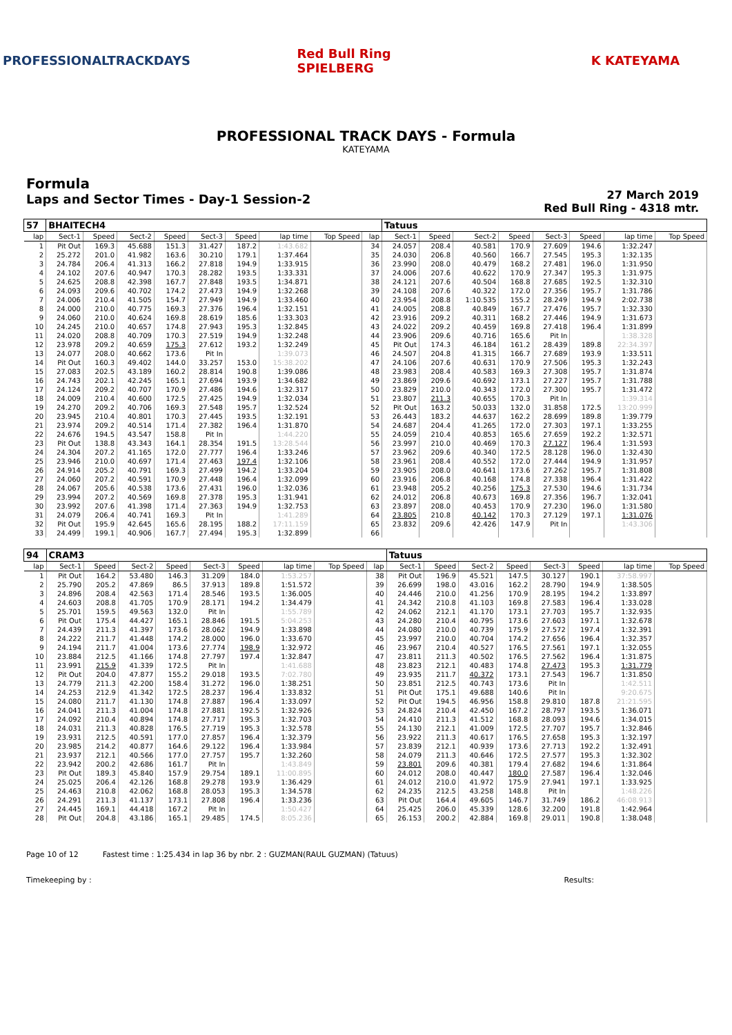PROFESSIONALTRACKDAYS
Red Bull Ring SPIELBERG
K KATEYAMA
PROFESSIONAL TRACK DAYS - Formula
KATEYAMA
Formula
Laps and Sector Times - Day-1 Session-2
27 March 2019
Red Bull Ring - 4318 mtr.
| 57 | BHAITECH4 | | | | | | | | | Tatuus | | | | | | | |
| lap | Sect-1 | Speed | Sect-2 | Speed | Sect-3 | Speed | lap time | Top Speed | lap | Sect-1 | Speed | Sect-2 | Speed | Sect-3 | Speed | lap time | Top Speed |
| 1 | Pit Out | 169.3 | 45.688 | 151.3 | 31.427 | 187.2 | 1:43.682 | | 34 | 24.057 | 208.4 | 40.581 | 170.9 | 27.609 | 194.6 | 1:32.247 | |
| 2 | 25.272 | 201.0 | 41.982 | 163.6 | 30.210 | 179.1 | 1:37.464 | | 35 | 24.030 | 206.8 | 40.560 | 166.7 | 27.545 | 195.3 | 1:32.135 | |
| 3 | 24.784 | 206.4 | 41.313 | 166.2 | 27.818 | 194.9 | 1:33.915 | | 36 | 23.990 | 208.0 | 40.479 | 168.2 | 27.481 | 196.0 | 1:31.950 | |
| 4 | 24.102 | 207.6 | 40.947 | 170.3 | 28.282 | 193.5 | 1:33.331 | | 37 | 24.006 | 207.6 | 40.622 | 170.9 | 27.347 | 195.3 | 1:31.975 | |
| 5 | 24.625 | 208.8 | 42.398 | 167.7 | 27.848 | 193.5 | 1:34.871 | | 38 | 24.121 | 207.6 | 40.504 | 168.8 | 27.685 | 192.5 | 1:32.310 | |
| 6 | 24.093 | 209.6 | 40.702 | 174.2 | 27.473 | 194.9 | 1:32.268 | | 39 | 24.108 | 207.6 | 40.322 | 172.0 | 27.356 | 195.7 | 1:31.786 | |
| 7 | 24.006 | 210.4 | 41.505 | 154.7 | 27.949 | 194.9 | 1:33.460 | | 40 | 23.954 | 208.8 | 1:10.535 | 155.2 | 28.249 | 194.9 | 2:02.738 | |
| 8 | 24.000 | 210.0 | 40.775 | 169.3 | 27.376 | 196.4 | 1:32.151 | | 41 | 24.005 | 208.8 | 40.849 | 167.7 | 27.476 | 195.7 | 1:32.330 | |
| 9 | 24.060 | 210.0 | 40.624 | 169.8 | 28.619 | 185.6 | 1:33.303 | | 42 | 23.916 | 209.2 | 40.311 | 168.2 | 27.446 | 194.9 | 1:31.673 | |
| 10 | 24.245 | 210.0 | 40.657 | 174.8 | 27.943 | 195.3 | 1:32.845 | | 43 | 24.022 | 209.2 | 40.459 | 169.8 | 27.418 | 196.4 | 1:31.899 | |
| 11 | 24.020 | 208.8 | 40.709 | 170.3 | 27.519 | 194.9 | 1:32.248 | | 44 | 23.906 | 209.6 | 40.716 | 165.6 | Pit In | | 1:38.328 | |
| 12 | 23.978 | 209.2 | 40.659 | 175.3 | 27.612 | 193.2 | 1:32.249 | | 45 | Pit Out | 174.3 | 46.184 | 161.2 | 28.439 | 189.8 | 22:34.397 | |
| 13 | 24.077 | 208.0 | 40.662 | 173.6 | Pit In | | 1:39.073 | | 46 | 24.507 | 204.8 | 41.315 | 166.7 | 27.689 | 193.9 | 1:33.511 | |
| 14 | Pit Out | 160.3 | 49.402 | 144.0 | 33.257 | 153.0 | 15:38.202 | | 47 | 24.106 | 207.6 | 40.631 | 170.9 | 27.506 | 195.3 | 1:32.243 | |
| 15 | 27.083 | 202.5 | 43.189 | 160.2 | 28.814 | 190.8 | 1:39.086 | | 48 | 23.983 | 208.4 | 40.583 | 169.3 | 27.308 | 195.7 | 1:31.874 | |
| 16 | 24.743 | 202.1 | 42.245 | 165.1 | 27.694 | 193.9 | 1:34.682 | | 49 | 23.869 | 209.6 | 40.692 | 173.1 | 27.227 | 195.7 | 1:31.788 | |
| 17 | 24.124 | 209.2 | 40.707 | 170.9 | 27.486 | 194.6 | 1:32.317 | | 50 | 23.829 | 210.0 | 40.343 | 172.0 | 27.300 | 195.7 | 1:31.472 | |
| 18 | 24.009 | 210.4 | 40.600 | 172.5 | 27.425 | 194.9 | 1:32.034 | | 51 | 23.807 | 211.3 | 40.655 | 170.3 | Pit In | | 1:39.314 | |
| 19 | 24.270 | 209.2 | 40.706 | 169.3 | 27.548 | 195.7 | 1:32.524 | | 52 | Pit Out | 163.2 | 50.033 | 132.0 | 31.858 | 172.5 | 13:20.999 | |
| 20 | 23.945 | 210.4 | 40.801 | 170.3 | 27.445 | 193.5 | 1:32.191 | | 53 | 26.443 | 183.2 | 44.637 | 162.2 | 28.699 | 189.8 | 1:39.779 | |
| 21 | 23.974 | 209.2 | 40.514 | 171.4 | 27.382 | 196.4 | 1:31.870 | | 54 | 24.687 | 204.4 | 41.265 | 172.0 | 27.303 | 197.1 | 1:33.255 | |
| 22 | 24.676 | 194.5 | 43.547 | 158.8 | Pit In | | 1:44.220 | | 55 | 24.059 | 210.4 | 40.853 | 165.6 | 27.659 | 192.2 | 1:32.571 | |
| 23 | Pit Out | 138.8 | 43.343 | 164.1 | 28.354 | 191.5 | 13:28.544 | | 56 | 23.997 | 210.0 | 40.469 | 170.3 | 27.127 | 196.4 | 1:31.593 | |
| 24 | 24.304 | 207.2 | 41.165 | 172.0 | 27.777 | 196.4 | 1:33.246 | | 57 | 23.962 | 209.6 | 40.340 | 172.5 | 28.128 | 196.0 | 1:32.430 | |
| 25 | 23.946 | 210.0 | 40.697 | 171.4 | 27.463 | 197.4 | 1:32.106 | | 58 | 23.961 | 208.4 | 40.552 | 172.0 | 27.444 | 194.9 | 1:31.957 | |
| 26 | 24.914 | 205.2 | 40.791 | 169.3 | 27.499 | 194.2 | 1:33.204 | | 59 | 23.905 | 208.0 | 40.641 | 173.6 | 27.262 | 195.7 | 1:31.808 | |
| 27 | 24.060 | 207.2 | 40.591 | 170.9 | 27.448 | 196.4 | 1:32.099 | | 60 | 23.916 | 206.8 | 40.168 | 174.8 | 27.338 | 196.4 | 1:31.422 | |
| 28 | 24.067 | 205.6 | 40.538 | 173.6 | 27.431 | 196.0 | 1:32.036 | | 61 | 23.948 | 205.2 | 40.256 | 175.3 | 27.530 | 194.6 | 1:31.734 | |
| 29 | 23.994 | 207.2 | 40.569 | 169.8 | 27.378 | 195.3 | 1:31.941 | | 62 | 24.012 | 206.8 | 40.673 | 169.8 | 27.356 | 196.7 | 1:32.041 | |
| 30 | 23.992 | 207.6 | 41.398 | 171.4 | 27.363 | 194.9 | 1:32.753 | | 63 | 23.897 | 208.0 | 40.453 | 170.9 | 27.230 | 196.0 | 1:31.580 | |
| 31 | 24.079 | 206.4 | 40.741 | 169.3 | Pit In | | 1:41.289 | | 64 | 23.805 | 210.8 | 40.142 | 170.3 | 27.129 | 197.1 | 1:31.076 | |
| 32 | Pit Out | 195.9 | 42.645 | 165.6 | 28.195 | 188.2 | 17:11.159 | | 65 | 23.832 | 209.6 | 42.426 | 147.9 | Pit In | | 1:43.306 | |
| 33 | 24.499 | 199.1 | 40.906 | 167.7 | 27.494 | 195.3 | 1:32.899 | | 66 | | | | | | | | |
| 94 | CRAM3 | | | | | | | | | Tatuus | | | | | | | |
| lap | Sect-1 | Speed | Sect-2 | Speed | Sect-3 | Speed | lap time | Top Speed | lap | Sect-1 | Speed | Sect-2 | Speed | Sect-3 | Speed | lap time | Top Speed |
| 1 | Pit Out | 164.2 | 53.480 | 146.3 | 31.209 | 184.0 | 1:53.257 | | 38 | Pit Out | 196.9 | 45.521 | 147.5 | 30.127 | 190.1 | 37:58.997 | |
| 2 | 25.790 | 205.2 | 47.869 | 86.5 | 37.913 | 189.8 | 1:51.572 | | 39 | 26.699 | 198.0 | 43.016 | 162.2 | 28.790 | 194.9 | 1:38.505 | |
| 3 | 24.896 | 208.4 | 42.563 | 171.4 | 28.546 | 193.5 | 1:36.005 | | 40 | 24.446 | 210.0 | 41.256 | 170.9 | 28.195 | 194.2 | 1:33.897 | |
| 4 | 24.603 | 208.8 | 41.705 | 170.9 | 28.171 | 194.2 | 1:34.479 | | 41 | 24.342 | 210.8 | 41.103 | 169.8 | 27.583 | 196.4 | 1:33.028 | |
| 5 | 25.701 | 159.5 | 49.563 | 132.0 | Pit In | | 1:55.789 | | 42 | 24.062 | 212.1 | 41.170 | 173.1 | 27.703 | 195.7 | 1:32.935 | |
| 6 | Pit Out | 175.4 | 44.427 | 165.1 | 28.846 | 191.5 | 5:04.253 | | 43 | 24.280 | 210.4 | 40.795 | 173.6 | 27.603 | 197.1 | 1:32.678 | |
| 7 | 24.439 | 211.3 | 41.397 | 173.6 | 28.062 | 194.9 | 1:33.898 | | 44 | 24.080 | 210.0 | 40.739 | 175.9 | 27.572 | 197.4 | 1:32.391 | |
| 8 | 24.222 | 211.7 | 41.448 | 174.2 | 28.000 | 196.0 | 1:33.670 | | 45 | 23.997 | 210.0 | 40.704 | 174.2 | 27.656 | 196.4 | 1:32.357 | |
| 9 | 24.194 | 211.7 | 41.004 | 173.6 | 27.774 | 198.9 | 1:32.972 | | 46 | 23.967 | 210.4 | 40.527 | 176.5 | 27.561 | 197.1 | 1:32.055 | |
| 10 | 23.884 | 212.5 | 41.166 | 174.8 | 27.797 | 197.4 | 1:32.847 | | 47 | 23.811 | 211.3 | 40.502 | 176.5 | 27.562 | 196.4 | 1:31.875 | |
| 11 | 23.991 | 215.9 | 41.339 | 172.5 | Pit In | | 1:41.688 | | 48 | 23.823 | 212.1 | 40.483 | 174.8 | 27.473 | 195.3 | 1:31.779 | |
| 12 | Pit Out | 204.0 | 47.877 | 155.2 | 29.018 | 193.5 | 7:02.780 | | 49 | 23.935 | 211.7 | 40.372 | 173.1 | 27.543 | 196.7 | 1:31.850 | |
| 13 | 24.779 | 211.3 | 42.200 | 158.4 | 31.272 | 196.0 | 1:38.251 | | 50 | 23.851 | 212.5 | 40.743 | 173.6 | Pit In | | 1:42.511 | |
| 14 | 24.253 | 212.9 | 41.342 | 172.5 | 28.237 | 196.4 | 1:33.832 | | 51 | Pit Out | 175.1 | 49.688 | 140.6 | Pit In | | 9:20.675 | |
| 15 | 24.080 | 211.7 | 41.130 | 174.8 | 27.887 | 196.4 | 1:33.097 | | 52 | Pit Out | 194.5 | 46.956 | 158.8 | 29.810 | 187.8 | 21:21.595 | |
| 16 | 24.041 | 211.3 | 41.004 | 174.8 | 27.881 | 192.5 | 1:32.926 | | 53 | 24.824 | 210.4 | 42.450 | 167.2 | 28.797 | 193.5 | 1:36.071 | |
| 17 | 24.092 | 210.4 | 40.894 | 174.8 | 27.717 | 195.3 | 1:32.703 | | 54 | 24.410 | 211.3 | 41.512 | 168.8 | 28.093 | 194.6 | 1:34.015 | |
| 18 | 24.031 | 211.3 | 40.828 | 176.5 | 27.719 | 195.3 | 1:32.578 | | 55 | 24.130 | 212.1 | 41.009 | 172.5 | 27.707 | 195.7 | 1:32.846 | |
| 19 | 23.931 | 212.5 | 40.591 | 177.0 | 27.857 | 196.4 | 1:32.379 | | 56 | 23.922 | 211.3 | 40.617 | 176.5 | 27.658 | 195.3 | 1:32.197 | |
| 20 | 23.985 | 214.2 | 40.877 | 164.6 | 29.122 | 196.4 | 1:33.984 | | 57 | 23.839 | 212.1 | 40.939 | 173.6 | 27.713 | 192.2 | 1:32.491 | |
| 21 | 23.937 | 212.1 | 40.566 | 177.0 | 27.757 | 195.7 | 1:32.260 | | 58 | 24.079 | 211.3 | 40.646 | 172.5 | 27.577 | 195.3 | 1:32.302 | |
| 22 | 23.942 | 200.2 | 42.686 | 161.7 | Pit In | | 1:43.849 | | 59 | 23.801 | 209.6 | 40.381 | 179.4 | 27.682 | 194.6 | 1:31.864 | |
| 23 | Pit Out | 189.3 | 45.840 | 157.9 | 29.754 | 189.1 | 11:00.895 | | 60 | 24.012 | 208.0 | 40.447 | 180.0 | 27.587 | 196.4 | 1:32.046 | |
| 24 | 25.025 | 206.4 | 42.126 | 168.8 | 29.278 | 193.9 | 1:36.429 | | 61 | 24.012 | 210.0 | 41.972 | 175.9 | 27.941 | 197.1 | 1:33.925 | |
| 25 | 24.463 | 210.8 | 42.062 | 168.8 | 28.053 | 195.3 | 1:34.578 | | 62 | 24.235 | 212.5 | 43.258 | 148.8 | Pit In | | 1:48.226 | |
| 26 | 24.291 | 211.3 | 41.137 | 173.1 | 27.808 | 196.4 | 1:33.236 | | 63 | Pit Out | 164.4 | 49.605 | 146.7 | 31.749 | 186.2 | 46:08.913 | |
| 27 | 24.445 | 169.1 | 44.418 | 167.2 | Pit In | | 1:50.427 | | 64 | 25.425 | 206.0 | 45.339 | 128.6 | 32.200 | 191.8 | 1:42.964 | |
| 28 | Pit Out | 204.8 | 43.186 | 165.1 | 29.485 | 174.5 | 8:05.236 | | 65 | 26.153 | 200.2 | 42.884 | 169.8 | 29.011 | 190.8 | 1:38.048 | |
Page 10 of 12 Fastest time : 1:25.434 in lap 36 by nbr. 2 : GUZMAN(RAUL GUZMAN) (Tatuus)
Timekeeping by : Results: